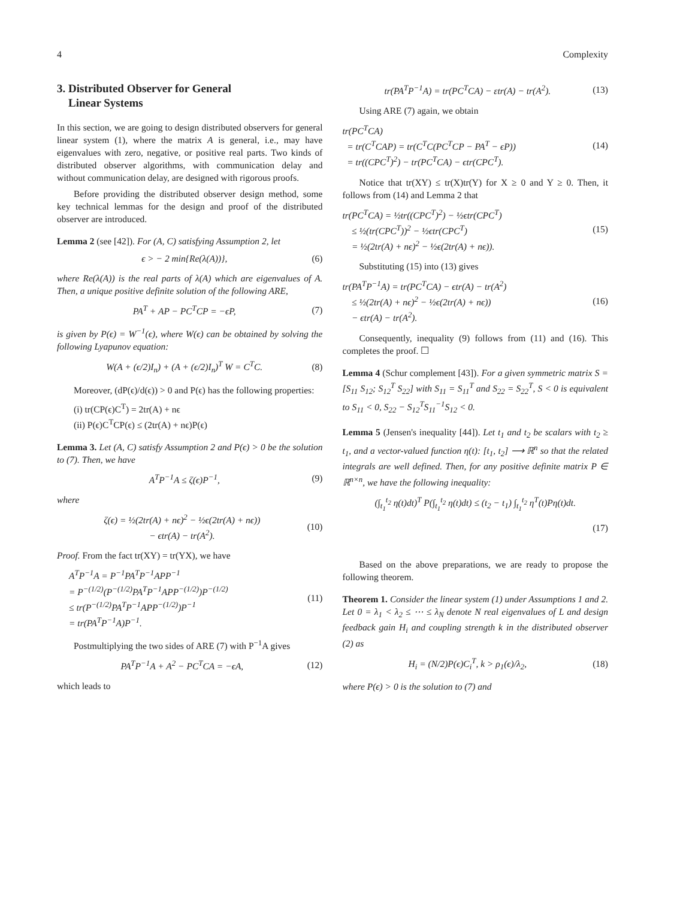4 Complexity
3. Distributed Observer for General
Linear Systems
In this section, we are going to design distributed observers for general linear system (1), where the matrix A is general, i.e., may have eigenvalues with zero, negative, or positive real parts. Two kinds of distributed observer algorithms, with communication delay and without communication delay, are designed with rigorous proofs.
Before providing the distributed observer design method, some key technical lemmas for the design and proof of the distributed observer are introduced.
Lemma 2 (see [42]). For (A, C) satisfying Assumption 2, let
ϵ > − 2 min{Re(λ(A))}, (6)
where Re(λ(A)) is the real parts of λ(A) which are eigenvalues of A. Then, a unique positive definite solution of the following ARE,
PA<sup>T</sup> + AP − PC<sup>T</sup>CP = −ϵP, (7)
is given by P(ϵ) = W<sup>−1</sup>(ϵ), where W(ϵ) can be obtained by solving the following Lyapunov equation:
W(A + (ϵ/2)I<sub>n</sub>) + (A + (ϵ/2)I<sub>n</sub>)<sup>T</sup> W = C<sup>T</sup>C.
(8)
Moreover, (dP(ϵ)/d(ϵ)) > 0 and P(ϵ) has the following properties:
(i) tr(CP(ϵ)C<sup>T</sup>) = 2tr(A) + nϵ
(ii) P(ϵ)C<sup>T</sup>CP(ϵ) ≤ (2tr(A) + nϵ)P(ϵ)
Lemma 3. Let (A, C) satisfy Assumption 2 and P(ϵ) > 0 be the solution to (7). Then, we have
A<sup>T</sup>P<sup>−1</sup>A ≤ ζ(ϵ)P<sup>−1</sup>, (9)
where
ζ(ϵ) = ½(2tr(A) + nϵ)<sup>2</sup> − ½ϵ(2tr(A) + nϵ))
− ϵtr(A) − tr(A<sup>2</sup>).
(10)
Proof. From the fact tr(XY) = tr(YX), we have
A<sup>T</sup>P<sup>−1</sup>A = P<sup>−1</sup>PA<sup>T</sup>P<sup>−1</sup>APP<sup>−1</sup>
= P<sup>−(1/2)</sup>(P<sup>−(1/2)</sup>PA<sup>T</sup>P<sup>−1</sup>APP<sup>−(1/2)</sup>)P<sup>−(1/2)</sup>
≤ tr(P<sup>−(1/2)</sup>PA<sup>T</sup>P<sup>−1</sup>APP<sup>−(1/2)</sup>)P<sup>−1</sup>
= tr(PA<sup>T</sup>P<sup>−1</sup>A)P<sup>−1</sup>.
(11)
Postmultiplying the two sides of ARE (7) with P<sup>−1</sup>A gives
PA<sup>T</sup>P<sup>−1</sup>A + A<sup>2</sup> − PC<sup>T</sup>CA = −ϵA, (12)
which leads to
tr(PA<sup>T</sup>P<sup>−1</sup>A) = tr(PC<sup>T</sup>CA) − εtr(A) − tr(A<sup>2</sup>).
(13)
Using ARE (7) again, we obtain
tr(PC<sup>T</sup>CA)
= tr(C<sup>T</sup>CAP) = tr(C<sup>T</sup>C(PC<sup>T</sup>CP − PA<sup>T</sup> − ϵP))
= tr((CPC<sup>T</sup>)<sup>2</sup>) − tr(PC<sup>T</sup>CA) − ϵtr(CPC<sup>T</sup>).
(14)
Notice that tr(XY) ≤ tr(X)tr(Y) for X ≥ 0 and Y ≥ 0. Then, it follows from (14) and Lemma 2 that
tr(PC<sup>T</sup>CA) = ½tr((CPC<sup>T</sup>)<sup>2</sup>) − ½ϵtr(CPC<sup>T</sup>)
≤ ½(tr(CPC<sup>T</sup>))<sup>2</sup> − ½ϵtr(CPC<sup>T</sup>)
= ½(2tr(A) + nϵ)<sup>2</sup> − ½ϵ(2tr(A) + nϵ)).
(15)
Substituting (15) into (13) gives
tr(PA<sup>T</sup>P<sup>−1</sup>A) = tr(PC<sup>T</sup>CA) − ϵtr(A) − tr(A<sup>2</sup>)
≤ ½(2tr(A) + nϵ)<sup>2</sup> − ½ϵ(2tr(A) + nϵ))
− ϵtr(A) − tr(A<sup>2</sup>).
(16)
Consequently, inequality (9) follows from (11) and (16). This completes the proof. ☐
Lemma 4 (Schur complement [43]). For a given symmetric matrix S = [S<sub>11</sub> S<sub>12</sub>; S<sub>12</sub><sup>T</sup> S<sub>22</sub>] with S<sub>11</sub> = S<sub>11</sub><sup>T</sup> and S<sub>22</sub> = S<sub>22</sub><sup>T</sup>, S < 0 is equivalent to S<sub>11</sub> < 0, S<sub>22</sub> − S<sub>12</sub><sup>T</sup>S<sub>11</sub><sup>−1</sup>S<sub>12</sub> < 0.
Lemma 5 (Jensen's inequality [44]). Let t<sub>1</sub> and t<sub>2</sub> be scalars with t<sub>2</sub> ≥ t<sub>1</sub>, and a vector-valued function η(t): [t<sub>1</sub>, t<sub>2</sub>] ⟶ ℝ<sup>n</sup> so that the related integrals are well defined. Then, for any positive definite matrix P ∈ ℝ<sup>n×n</sup>, we have the following inequality:
(∫<sub>t<sub>1</sub></sub><sup>t<sub>2</sub></sup> η(t)dt)<sup>T</sup> P(∫<sub>t<sub>1</sub></sub><sup>t<sub>2</sub></sup> η(t)dt) ≤ (t<sub>2</sub> − t<sub>1</sub>) ∫<sub>t<sub>1</sub></sub><sup>t<sub>2</sub></sup> η<sup>T</sup>(t)Pη(t)dt.
(17)
Based on the above preparations, we are ready to propose the following theorem.
Theorem 1. Consider the linear system (1) under Assumptions 1 and 2. Let 0 = λ<sub>1</sub> < λ<sub>2</sub> ≤ ⋯ ≤ λ<sub>N</sub> denote N real eigenvalues of L and design feedback gain H<sub>i</sub> and coupling strength k in the distributed observer (2) as
H<sub>i</sub> = (N/2)P(ϵ)C<sub>i</sub><sup>T</sup>, k > ρ<sub>1</sub>(ϵ)/λ<sub>2</sub>,
(18)
where P(ϵ) > 0 is the solution to (7) and